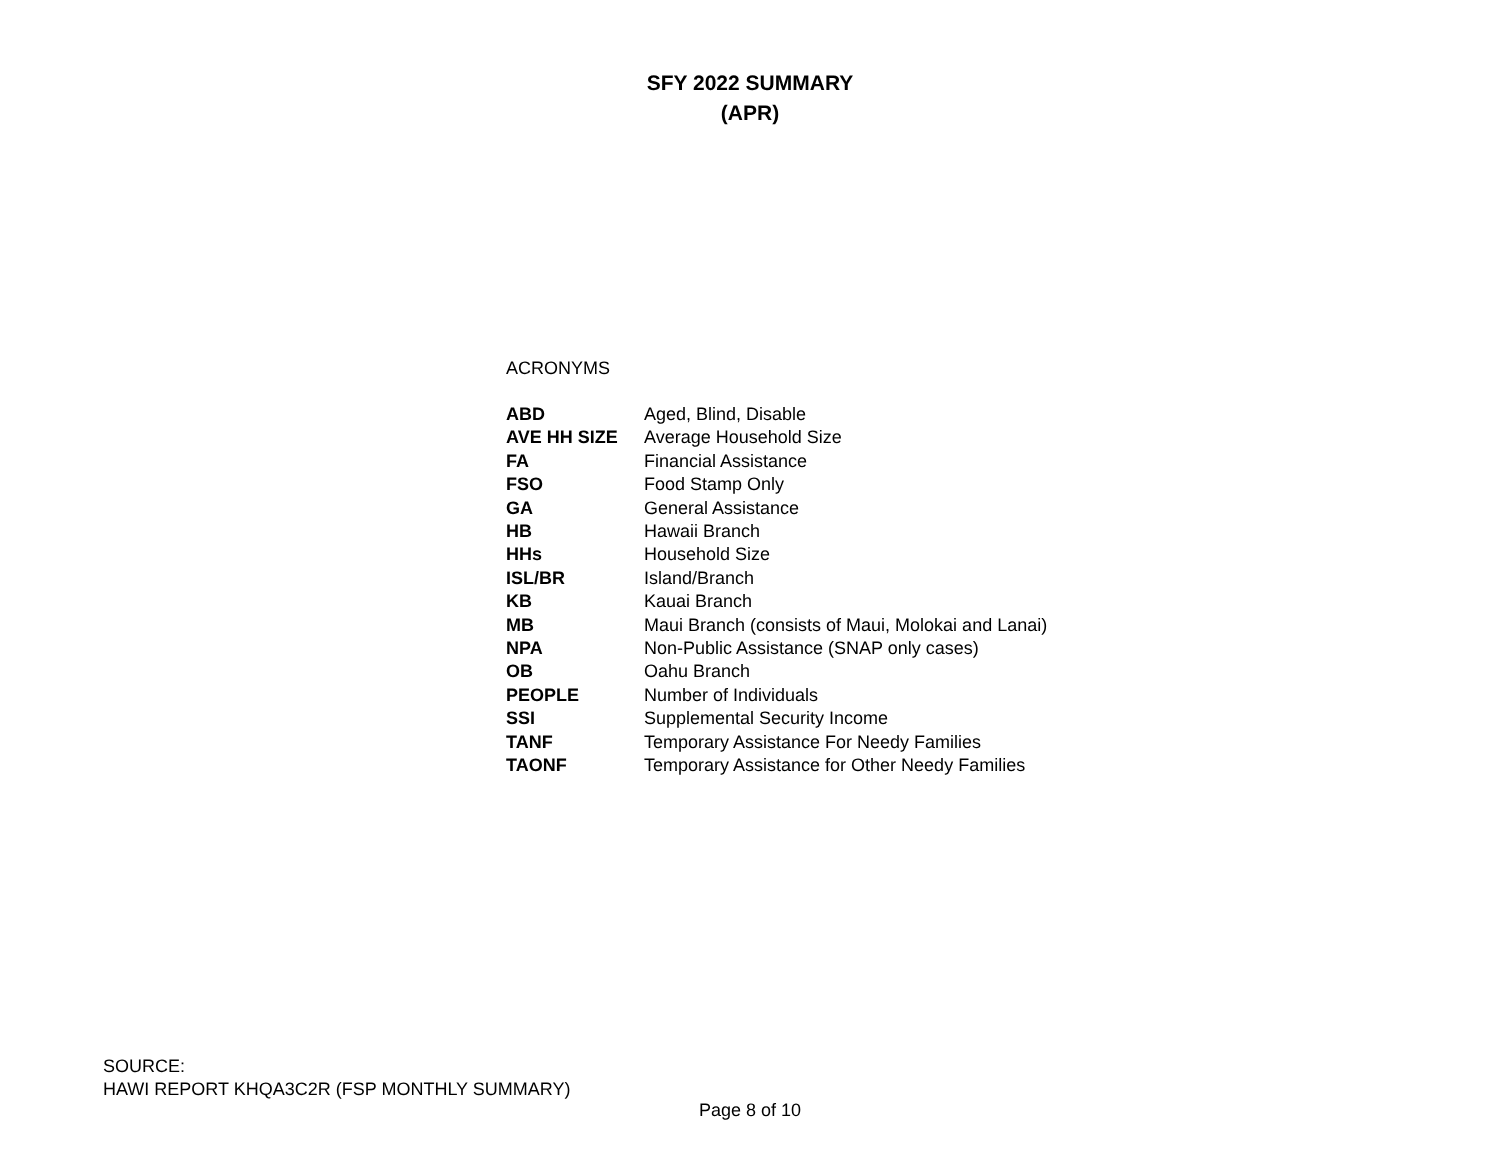SFY 2022 SUMMARY
(APR)
ACRONYMS
| ABD | Aged, Blind, Disable |
| AVE HH SIZE | Average Household Size |
| FA | Financial Assistance |
| FSO | Food Stamp Only |
| GA | General Assistance |
| HB | Hawaii Branch |
| HHs | Household Size |
| ISL/BR | Island/Branch |
| KB | Kauai Branch |
| MB | Maui Branch (consists of Maui, Molokai and Lanai) |
| NPA | Non-Public Assistance (SNAP only cases) |
| OB | Oahu Branch |
| PEOPLE | Number of Individuals |
| SSI | Supplemental Security Income |
| TANF | Temporary Assistance For Needy Families |
| TAONF | Temporary Assistance for Other Needy Families |
SOURCE:
HAWI REPORT KHQA3C2R (FSP MONTHLY SUMMARY)
Page 8 of 10